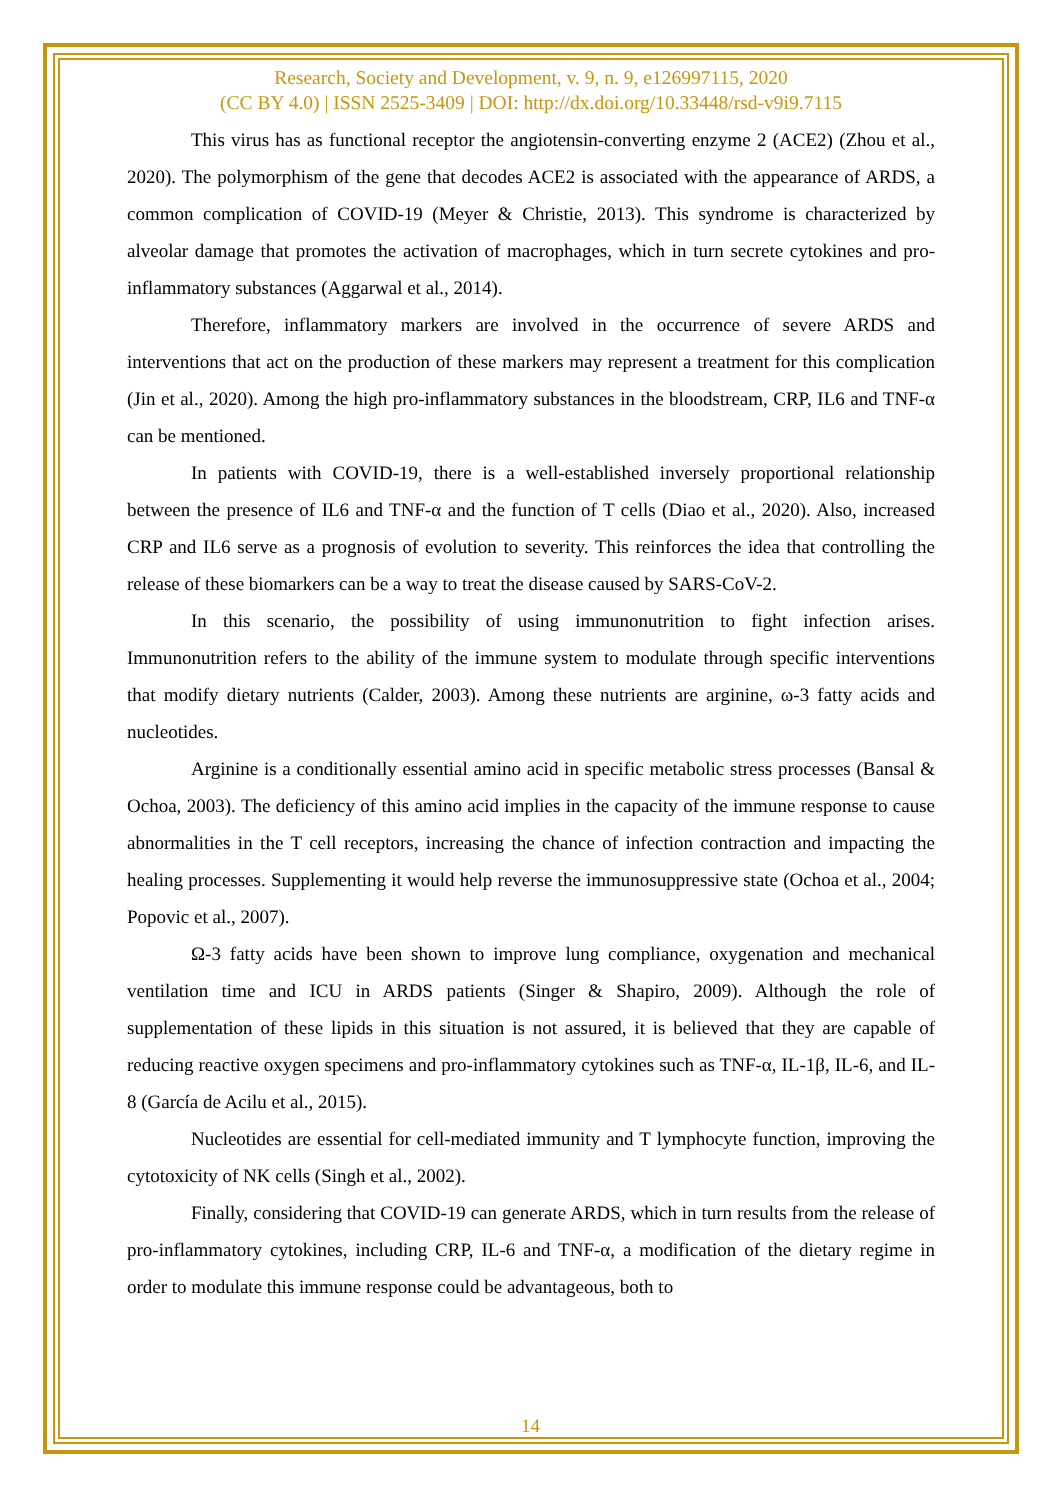Research, Society and Development, v. 9, n. 9, e126997115, 2020
(CC BY 4.0) | ISSN 2525-3409 | DOI: http://dx.doi.org/10.33448/rsd-v9i9.7115
This virus has as functional receptor the angiotensin-converting enzyme 2 (ACE2) (Zhou et al., 2020). The polymorphism of the gene that decodes ACE2 is associated with the appearance of ARDS, a common complication of COVID-19 (Meyer & Christie, 2013). This syndrome is characterized by alveolar damage that promotes the activation of macrophages, which in turn secrete cytokines and pro-inflammatory substances (Aggarwal et al., 2014).
Therefore, inflammatory markers are involved in the occurrence of severe ARDS and interventions that act on the production of these markers may represent a treatment for this complication (Jin et al., 2020). Among the high pro-inflammatory substances in the bloodstream, CRP, IL6 and TNF-α can be mentioned.
In patients with COVID-19, there is a well-established inversely proportional relationship between the presence of IL6 and TNF-α and the function of T cells (Diao et al., 2020). Also, increased CRP and IL6 serve as a prognosis of evolution to severity. This reinforces the idea that controlling the release of these biomarkers can be a way to treat the disease caused by SARS-CoV-2.
In this scenario, the possibility of using immunonutrition to fight infection arises. Immunonutrition refers to the ability of the immune system to modulate through specific interventions that modify dietary nutrients (Calder, 2003). Among these nutrients are arginine, ω-3 fatty acids and nucleotides.
Arginine is a conditionally essential amino acid in specific metabolic stress processes (Bansal & Ochoa, 2003). The deficiency of this amino acid implies in the capacity of the immune response to cause abnormalities in the T cell receptors, increasing the chance of infection contraction and impacting the healing processes. Supplementing it would help reverse the immunosuppressive state (Ochoa et al., 2004; Popovic et al., 2007).
Ω-3 fatty acids have been shown to improve lung compliance, oxygenation and mechanical ventilation time and ICU in ARDS patients (Singer & Shapiro, 2009). Although the role of supplementation of these lipids in this situation is not assured, it is believed that they are capable of reducing reactive oxygen specimens and pro-inflammatory cytokines such as TNF-α, IL-1β, IL-6, and IL-8 (García de Acilu et al., 2015).
Nucleotides are essential for cell-mediated immunity and T lymphocyte function, improving the cytotoxicity of NK cells (Singh et al., 2002).
Finally, considering that COVID-19 can generate ARDS, which in turn results from the release of pro-inflammatory cytokines, including CRP, IL-6 and TNF-α, a modification of the dietary regime in order to modulate this immune response could be advantageous, both to
14